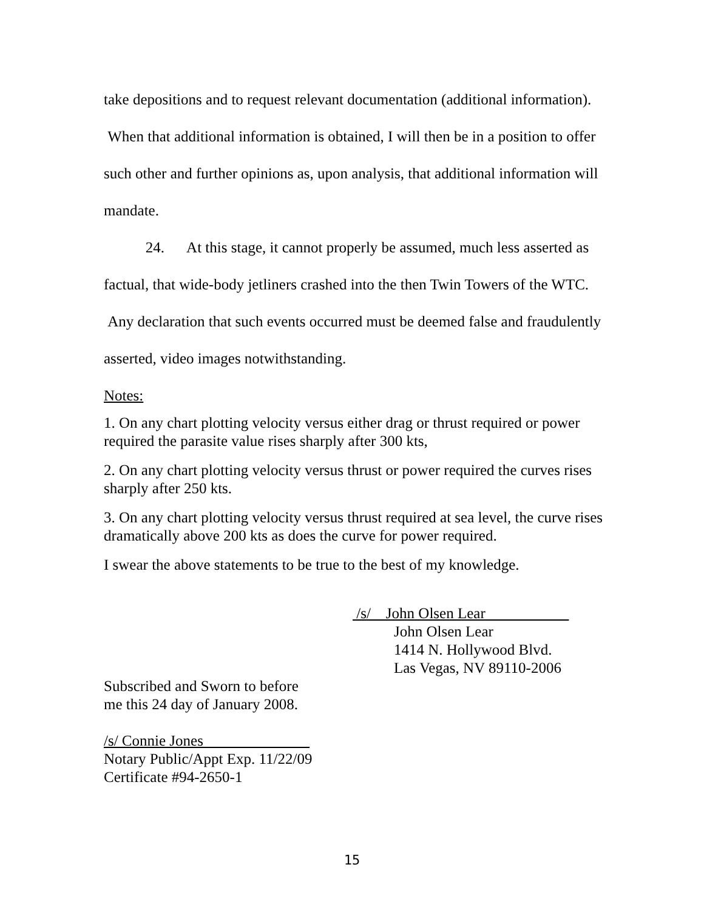take depositions and to request relevant documentation (additional information). When that additional information is obtained, I will then be in a position to offer such other and further opinions as, upon analysis, that additional information will mandate.
24. At this stage, it cannot properly be assumed, much less asserted as factual, that wide-body jetliners crashed into the then Twin Towers of the WTC. Any declaration that such events occurred must be deemed false and fraudulently asserted, video images notwithstanding.
Notes:
1. On any chart plotting velocity versus either drag or thrust required or power required the parasite value rises sharply after 300 kts,
2. On any chart plotting velocity versus thrust or power required the curves rises sharply after 250 kts.
3. On any chart plotting velocity versus thrust required at sea level, the curve rises dramatically above 200 kts as does the curve for power required.
I swear the above statements to be true to the best of my knowledge.
/s/ John Olsen Lear___________
John Olsen Lear
1414 N. Hollywood Blvd.
Las Vegas, NV 89110-2006
Subscribed and Sworn to before
me this 24 day of January 2008.
/s/ Connie Jones______________
Notary Public/Appt Exp. 11/22/09
Certificate #94-2650-1
15